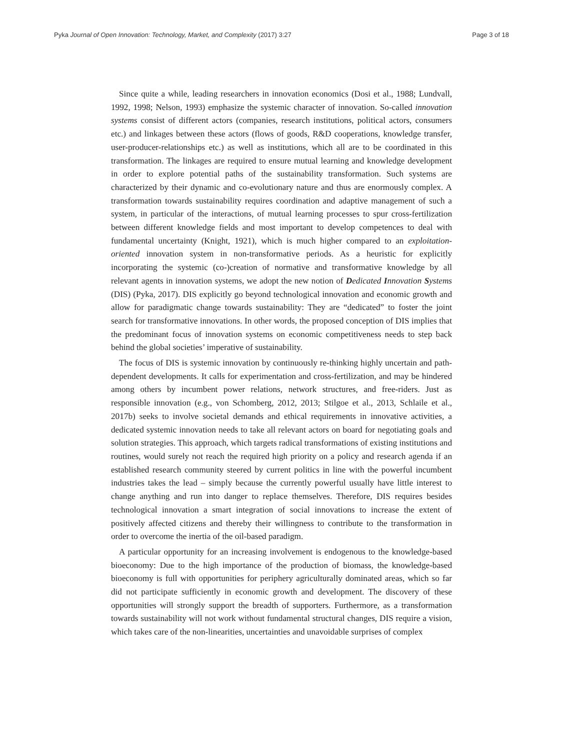Pyka Journal of Open Innovation: Technology, Market, and Complexity (2017) 3:27 Page 3 of 18
Since quite a while, leading researchers in innovation economics (Dosi et al., 1988; Lundvall, 1992, 1998; Nelson, 1993) emphasize the systemic character of innovation. So-called innovation systems consist of different actors (companies, research institutions, political actors, consumers etc.) and linkages between these actors (flows of goods, R&D cooperations, knowledge transfer, user-producer-relationships etc.) as well as institutions, which all are to be coordinated in this transformation. The linkages are required to ensure mutual learning and knowledge development in order to explore potential paths of the sustainability transformation. Such systems are characterized by their dynamic and co-evolutionary nature and thus are enormously complex. A transformation towards sustainability requires coordination and adaptive management of such a system, in particular of the interactions, of mutual learning processes to spur cross-fertilization between different knowledge fields and most important to develop competences to deal with fundamental uncertainty (Knight, 1921), which is much higher compared to an exploitation-oriented innovation system in non-transformative periods. As a heuristic for explicitly incorporating the systemic (co-)creation of normative and transformative knowledge by all relevant agents in innovation systems, we adopt the new notion of Dedicated Innovation Systems (DIS) (Pyka, 2017). DIS explicitly go beyond technological innovation and economic growth and allow for paradigmatic change towards sustainability: They are “dedicated” to foster the joint search for transformative innovations. In other words, the proposed conception of DIS implies that the predominant focus of innovation systems on economic competitiveness needs to step back behind the global societies’ imperative of sustainability.
The focus of DIS is systemic innovation by continuously re-thinking highly uncertain and path-dependent developments. It calls for experimentation and cross-fertilization, and may be hindered among others by incumbent power relations, network structures, and free-riders. Just as responsible innovation (e.g., von Schomberg, 2012, 2013; Stilgoe et al., 2013, Schlaile et al., 2017b) seeks to involve societal demands and ethical requirements in innovative activities, a dedicated systemic innovation needs to take all relevant actors on board for negotiating goals and solution strategies. This approach, which targets radical transformations of existing institutions and routines, would surely not reach the required high priority on a policy and research agenda if an established research community steered by current politics in line with the powerful incumbent industries takes the lead – simply because the currently powerful usually have little interest to change anything and run into danger to replace themselves. Therefore, DIS requires besides technological innovation a smart integration of social innovations to increase the extent of positively affected citizens and thereby their willingness to contribute to the transformation in order to overcome the inertia of the oil-based paradigm.
A particular opportunity for an increasing involvement is endogenous to the knowledge-based bioeconomy: Due to the high importance of the production of biomass, the knowledge-based bioeconomy is full with opportunities for periphery agriculturally dominated areas, which so far did not participate sufficiently in economic growth and development. The discovery of these opportunities will strongly support the breadth of supporters. Furthermore, as a transformation towards sustainability will not work without fundamental structural changes, DIS require a vision, which takes care of the non-linearities, uncertainties and unavoidable surprises of complex